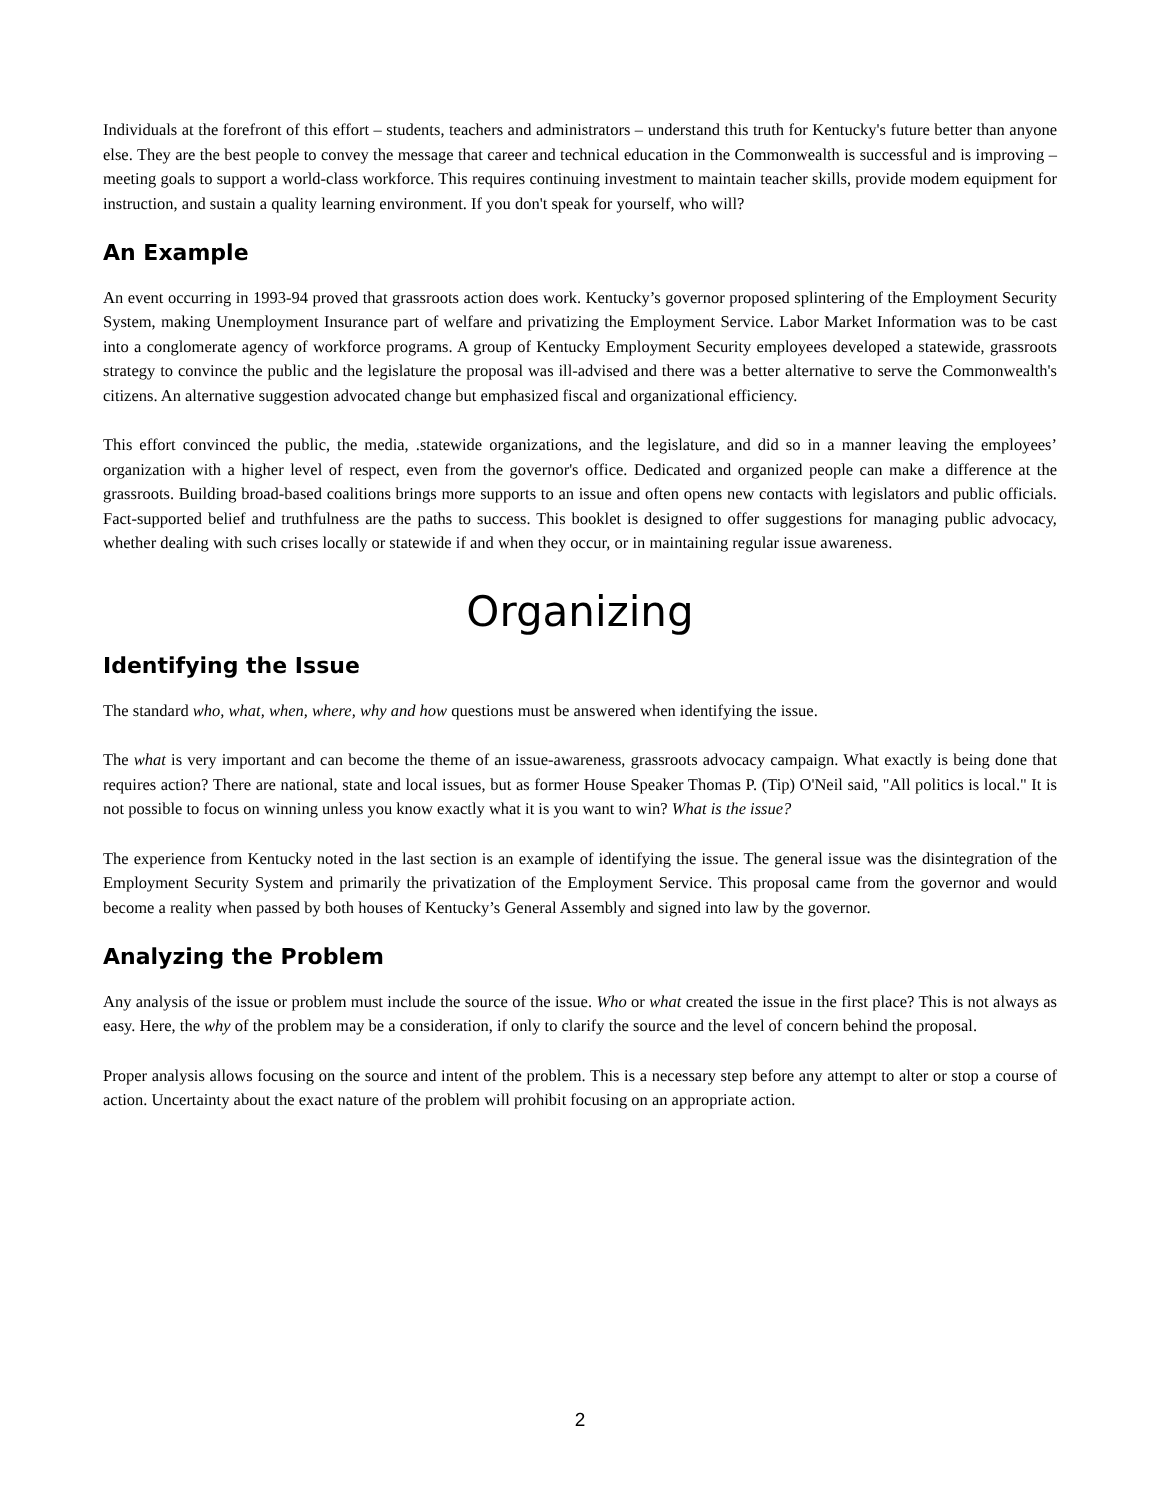Individuals at the forefront of this effort – students, teachers and administrators – understand this truth for Kentucky's future better than anyone else. They are the best people to convey the message that career and technical education in the Commonwealth is successful and is improving – meeting goals to support a world-class workforce. This requires continuing investment to maintain teacher skills, provide modem equipment for instruction, and sustain a quality learning environment. If you don't speak for yourself, who will?
An Example
An event occurring in 1993-94 proved that grassroots action does work. Kentucky’s governor proposed splintering of the Employment Security System, making Unemployment Insurance part of welfare and privatizing the Employment Service. Labor Market Information was to be cast into a conglomerate agency of workforce programs. A group of Kentucky Employment Security employees developed a statewide, grassroots strategy to convince the public and the legislature the proposal was ill-advised and there was a better alternative to serve the Commonwealth's citizens. An alternative suggestion advocated change but emphasized fiscal and organizational efficiency.
This effort convinced the public, the media, .statewide organizations, and the legislature, and did so in a manner leaving the employees’ organization with a higher level of respect, even from the governor's office. Dedicated and organized people can make a difference at the grassroots. Building broad-based coalitions brings more supports to an issue and often opens new contacts with legislators and public officials. Fact-supported belief and truthfulness are the paths to success. This booklet is designed to offer suggestions for managing public advocacy, whether dealing with such crises locally or statewide if and when they occur, or in maintaining regular issue awareness.
Organizing
Identifying the Issue
The standard who, what, when, where, why and how questions must be answered when identifying the issue.
The what is very important and can become the theme of an issue-awareness, grassroots advocacy campaign. What exactly is being done that requires action? There are national, state and local issues, but as former House Speaker Thomas P. (Tip) O'Neil said, "All politics is local." It is not possible to focus on winning unless you know exactly what it is you want to win? What is the issue?
The experience from Kentucky noted in the last section is an example of identifying the issue. The general issue was the disintegration of the Employment Security System and primarily the privatization of the Employment Service. This proposal came from the governor and would become a reality when passed by both houses of Kentucky’s General Assembly and signed into law by the governor.
Analyzing the Problem
Any analysis of the issue or problem must include the source of the issue. Who or what created the issue in the first place? This is not always as easy. Here, the why of the problem may be a consideration, if only to clarify the source and the level of concern behind the proposal.
Proper analysis allows focusing on the source and intent of the problem. This is a necessary step before any attempt to alter or stop a course of action. Uncertainty about the exact nature of the problem will prohibit focusing on an appropriate action.
2